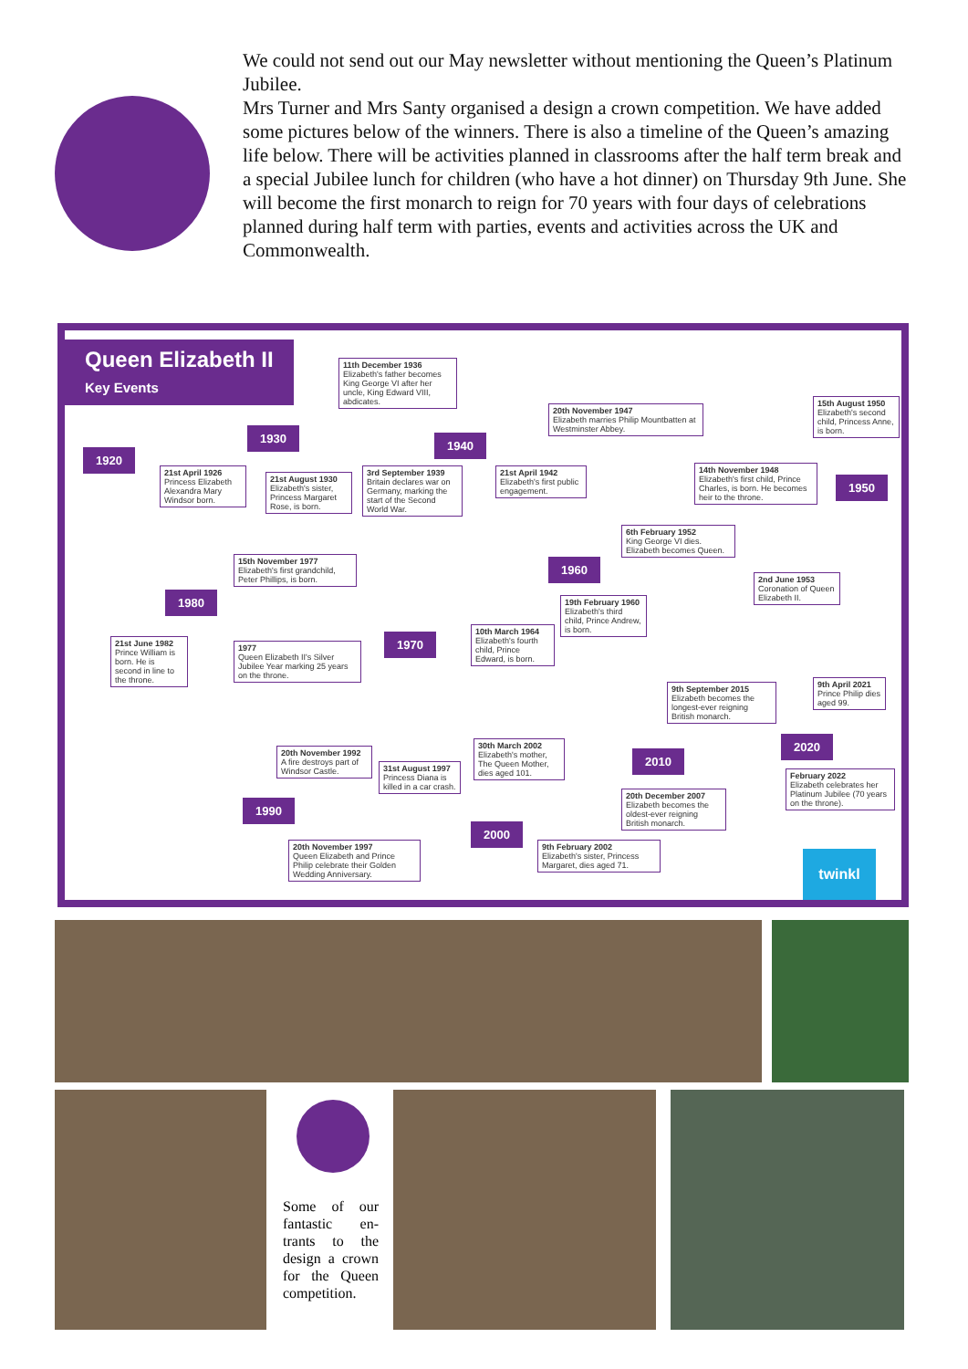We could not send out our May newsletter without mentioning the Queen’s Platinum Jubilee.
Mrs Turner and Mrs Santy organised a design a crown competition. We have added some pictures below of the winners. There is also a timeline of the Queen’s amazing life below. There will be activities planned in classrooms after the half term break and a special Jubilee lunch for children (who have a hot dinner) on Thursday 9th June. She will become the first monarch to reign for 70 years with four days of celebrations planned during half term with parties, events and activities across the UK and Commonwealth.
Queen Elizabeth II
Key Events
11th December 1936
Elizabeth's father becomes King George VI after her uncle, King Edward VIII, abdicates.
1920
1930
1940
20th November 1947
Elizabeth marries Philip Mountbatten at Westminster Abbey.
15th August 1950
Elizabeth's second child, Princess Anne, is born.
21st April 1926
Princess Elizabeth Alexandra Mary Windsor born.
21st August 1930
Elizabeth's sister, Princess Margaret Rose, is born.
3rd September 1939
Britain declares war on Germany, marking the start of the Second World War.
21st April 1942
Elizabeth's first public engagement.
14th November 1948
Elizabeth's first child, Prince Charles, is born. He becomes heir to the throne.
1950
6th February 1952
King George VI dies. Elizabeth becomes Queen.
15th November 1977
Elizabeth's first grandchild, Peter Phillips, is born.
1960
2nd June 1953
Coronation of Queen Elizabeth II.
1980
19th February 1960
Elizabeth's third child, Prince Andrew, is born.
1970
10th March 1964
Elizabeth's fourth child, Prince Edward, is born.
21st June 1982
Prince William is born. He is second in line to the throne.
1977
Queen Elizabeth II's Silver Jubilee Year marking 25 years on the throne.
9th September 2015
Elizabeth becomes the longest-ever reigning British monarch.
9th April 2021
Prince Philip dies aged 99.
2020
20th November 1992
A fire destroys part of Windsor Castle.
30th March 2002
Elizabeth's mother, The Queen Mother, dies aged 101.
2010
31st August 1997
Princess Diana is killed in a car crash.
February 2022
Elizabeth celebrates her Platinum Jubilee (70 years on the throne).
20th December 2007
Elizabeth becomes the oldest-ever reigning British monarch.
1990
2000
20th November 1997
Queen Elizabeth and Prince Philip celebrate their Golden Wedding Anniversary.
9th February 2002
Elizabeth's sister, Princess Margaret, dies aged 71.
twinkl
Some of our fantastic en­trants to the design a crown for the Queen compe­tition.